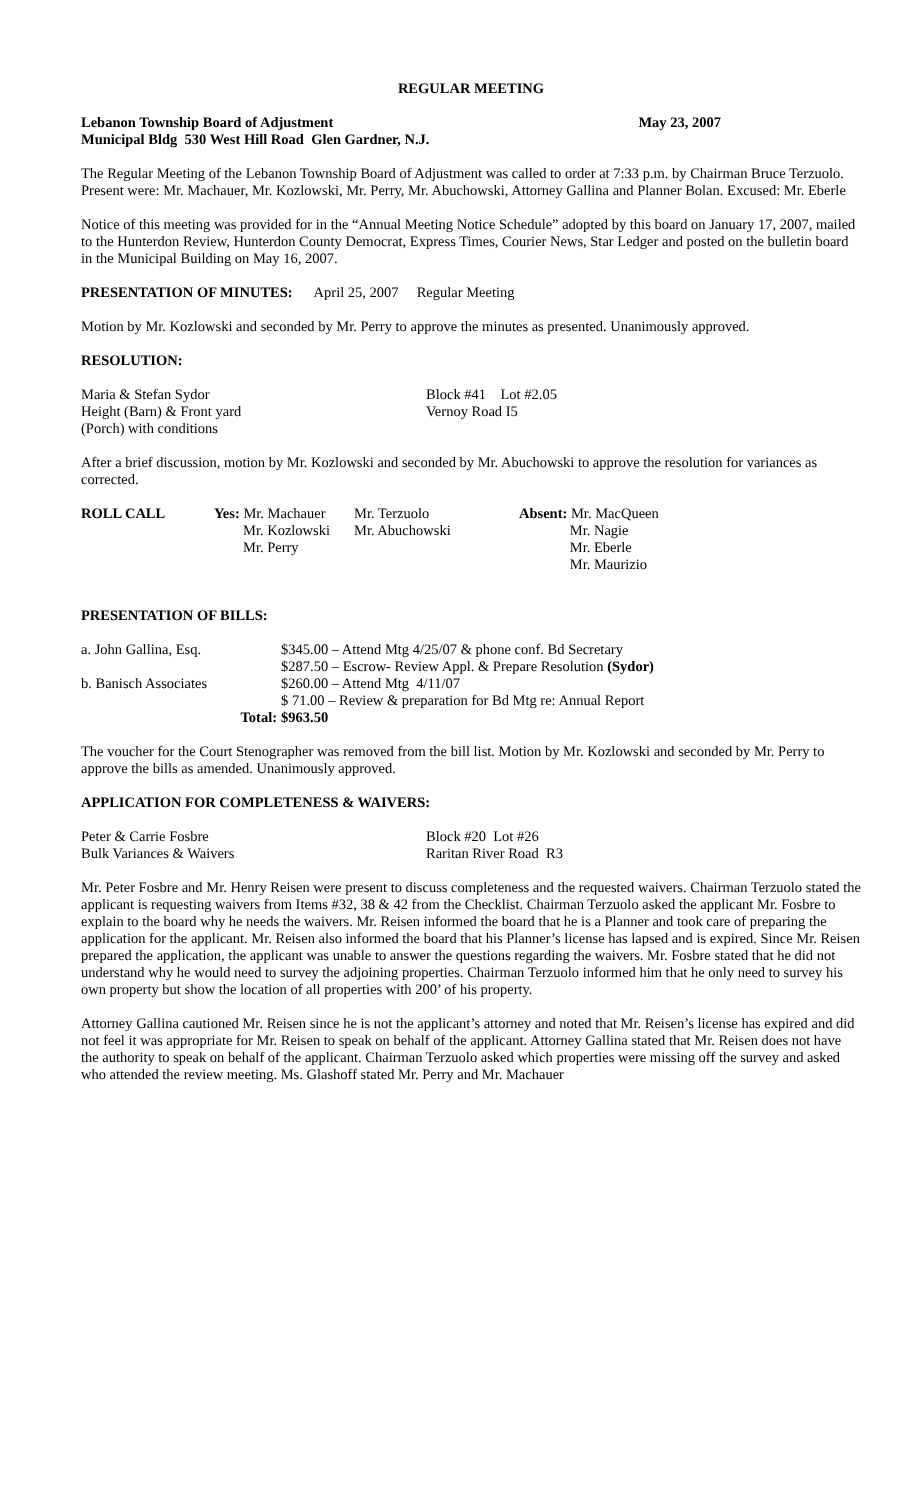REGULAR MEETING
Lebanon Township Board of Adjustment May 23, 2007
Municipal Bldg 530 West Hill Road Glen Gardner, N.J.
The Regular Meeting of the Lebanon Township Board of Adjustment was called to order at 7:33 p.m. by Chairman Bruce Terzuolo. Present were: Mr. Machauer, Mr. Kozlowski, Mr. Perry, Mr. Abuchowski, Attorney Gallina and Planner Bolan. Excused: Mr. Eberle
Notice of this meeting was provided for in the “Annual Meeting Notice Schedule” adopted by this board on January 17, 2007, mailed to the Hunterdon Review, Hunterdon County Democrat, Express Times, Courier News, Star Ledger and posted on the bulletin board in the Municipal Building on May 16, 2007.
PRESENTATION OF MINUTES: April 25, 2007 Regular Meeting
Motion by Mr. Kozlowski and seconded by Mr. Perry to approve the minutes as presented. Unanimously approved.
RESOLUTION:
| Maria & Stefan Sydor Height (Barn) & Front yard (Porch) with conditions | Block #41 Lot #2.05 Vernoy Road I5 |
After a brief discussion, motion by Mr. Kozlowski and seconded by Mr. Abuchowski to approve the resolution for variances as corrected.
| ROLL CALL | Yes: Mr. Machauer Mr. Kozlowski Mr. Perry | Mr. Terzuolo Mr. Abuchowski | Absent: Mr. MacQueen Mr. Nagie Mr. Eberle Mr. Maurizio |
PRESENTATION OF BILLS:
| a. John Gallina, Esq. | $345.00 – Attend Mtg 4/25/07 & phone conf. Bd Secretary |
| | $287.50 – Escrow- Review Appl. & Prepare Resolution (Sydor) |
| b. Banisch Associates | $260.00 – Attend Mtg 4/11/07 |
| | $ 71.00 – Review & preparation for Bd Mtg re: Annual Report |
| Total: | $963.50 |
The voucher for the Court Stenographer was removed from the bill list. Motion by Mr. Kozlowski and seconded by Mr. Perry to approve the bills as amended. Unanimously approved.
APPLICATION FOR COMPLETENESS & WAIVERS:
| Peter & Carrie Fosbre Bulk Variances & Waivers | Block #20 Lot #26 Raritan River Road R3 |
Mr. Peter Fosbre and Mr. Henry Reisen were present to discuss completeness and the requested waivers. Chairman Terzuolo stated the applicant is requesting waivers from Items #32, 38 & 42 from the Checklist. Chairman Terzuolo asked the applicant Mr. Fosbre to explain to the board why he needs the waivers. Mr. Reisen informed the board that he is a Planner and took care of preparing the application for the applicant. Mr. Reisen also informed the board that his Planner’s license has lapsed and is expired. Since Mr. Reisen prepared the application, the applicant was unable to answer the questions regarding the waivers. Mr. Fosbre stated that he did not understand why he would need to survey the adjoining properties. Chairman Terzuolo informed him that he only need to survey his own property but show the location of all properties with 200’ of his property.
Attorney Gallina cautioned Mr. Reisen since he is not the applicant’s attorney and noted that Mr. Reisen’s license has expired and did not feel it was appropriate for Mr. Reisen to speak on behalf of the applicant. Attorney Gallina stated that Mr. Reisen does not have the authority to speak on behalf of the applicant. Chairman Terzuolo asked which properties were missing off the survey and asked who attended the review meeting. Ms. Glashoff stated Mr. Perry and Mr. Machauer